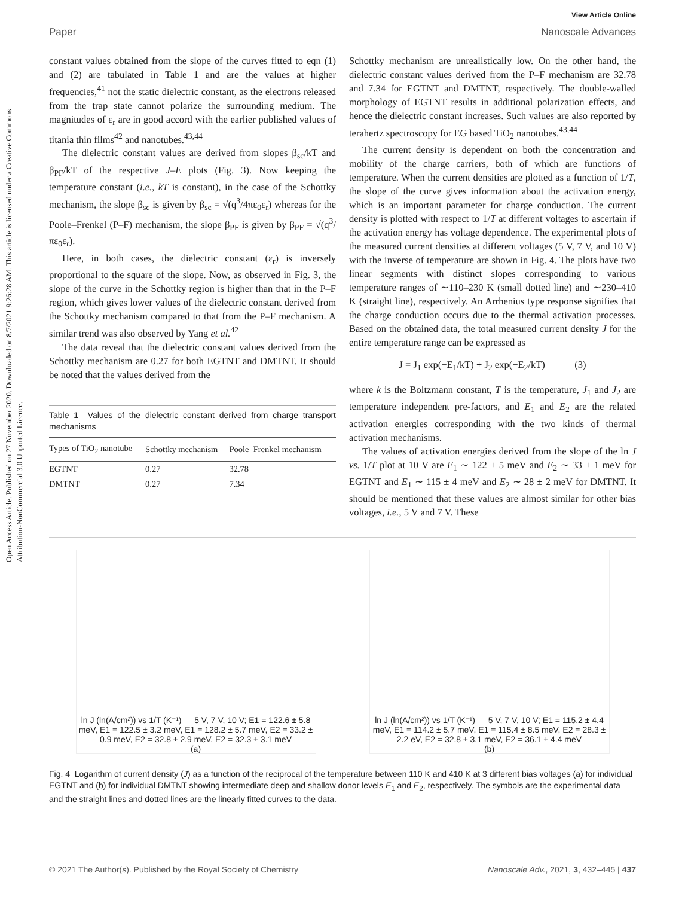View Article Online
Paper Nanoscale Advances
Open Access Article. Published on 27 November 2020. Downloaded on 8/7/2021 9:26:28 AM. This article is licensed under a Creative Commons Attribution-NonCommercial 3.0 Unported Licence.
constant values obtained from the slope of the curves fitted to eqn (1) and (2) are tabulated in Table 1 and are the values at higher frequencies,<sup>41</sup> not the static dielectric constant, as the electrons released from the trap state cannot polarize the surrounding medium. The magnitudes of ε<sub>r</sub> are in good accord with the earlier published values of titania thin films<sup>42</sup> and nanotubes.<sup>43,44</sup>
The dielectric constant values are derived from slopes β<sub>sc</sub>/kT and β<sub>PF</sub>/kT of the respective J–E plots (Fig. 3). Now keeping the temperature constant (i.e., kT is constant), in the case of the Schottky mechanism, the slope β<sub>sc</sub> is given by β<sub>sc</sub> = √(q<sup>3</sup>/4πε<sub>0</sub>ε<sub>r</sub>) whereas for the Poole–Frenkel (P–F) mechanism, the slope β<sub>PF</sub> is given by β<sub>PF</sub> = √(q<sup>3</sup>/πε<sub>0</sub>ε<sub>r</sub>).
Here, in both cases, the dielectric constant (ε<sub>r</sub>) is inversely proportional to the square of the slope. Now, as observed in Fig. 3, the slope of the curve in the Schottky region is higher than that in the P–F region, which gives lower values of the dielectric constant derived from the Schottky mechanism compared to that from the P–F mechanism. A similar trend was also observed by Yang et al.<sup>42</sup>
The data reveal that the dielectric constant values derived from the Schottky mechanism are 0.27 for both EGTNT and DMTNT. It should be noted that the values derived from the
Table 1 Values of the dielectric constant derived from charge transport mechanisms
| Types of TiO<sub>2</sub> nanotube | Schottky mechanism | Poole–Frenkel mechanism |
| --- | --- | --- |
| EGTNT | 0.27 | 32.78 |
| DMTNT | 0.27 | 7.34 |
Schottky mechanism are unrealistically low. On the other hand, the dielectric constant values derived from the P–F mechanism are 32.78 and 7.34 for EGTNT and DMTNT, respectively. The double-walled morphology of EGTNT results in additional polarization effects, and hence the dielectric constant increases. Such values are also reported by terahertz spectroscopy for EG based TiO<sub>2</sub> nanotubes.<sup>43,44</sup>
The current density is dependent on both the concentration and mobility of the charge carriers, both of which are functions of temperature. When the current densities are plotted as a function of 1/T, the slope of the curve gives information about the activation energy, which is an important parameter for charge conduction. The current density is plotted with respect to 1/T at different voltages to ascertain if the activation energy has voltage dependence. The experimental plots of the measured current densities at different voltages (5 V, 7 V, and 10 V) with the inverse of temperature are shown in Fig. 4. The plots have two linear segments with distinct slopes corresponding to various temperature ranges of ∼110–230 K (small dotted line) and ∼230–410 K (straight line), respectively. An Arrhenius type response signifies that the charge conduction occurs due to the thermal activation processes. Based on the obtained data, the total measured current density J for the entire temperature range can be expressed as
J = J<sub>1</sub> exp(−E<sub>1</sub>/kT) + J<sub>2</sub> exp(−E<sub>2</sub>/kT) (3)
where k is the Boltzmann constant, T is the temperature, J<sub>1</sub> and J<sub>2</sub> are temperature independent pre-factors, and E<sub>1</sub> and E<sub>2</sub> are the related activation energies corresponding with the two kinds of thermal activation mechanisms.
The values of activation energies derived from the slope of the ln J vs. 1/T plot at 10 V are E<sub>1</sub> ∼ 122 ± 5 meV and E<sub>2</sub> ∼ 33 ± 1 meV for EGTNT and E<sub>1</sub> ∼ 115 ± 4 meV and E<sub>2</sub> ∼ 28 ± 2 meV for DMTNT. It should be mentioned that these values are almost similar for other bias voltages, i.e., 5 V and 7 V. These
ln J (ln(A/cm²)) vs 1/T (K⁻¹) — 5 V, 7 V, 10 V; E1 = 122.6 ± 5.8 meV, E1 = 122.5 ± 3.2 meV, E1 = 128.2 ± 5.7 meV, E2 = 33.2 ± 0.9 meV, E2 = 32.8 ± 2.9 meV, E2 = 32.3 ± 3.1 meV
(a)
ln J (ln(A/cm²)) vs 1/T (K⁻¹) — 5 V, 7 V, 10 V; E1 = 115.2 ± 4.4 meV, E1 = 114.2 ± 5.7 meV, E1 = 115.4 ± 8.5 meV, E2 = 28.3 ± 2.2 eV, E2 = 32.8 ± 3.1 meV, E2 = 36.1 ± 4.4 meV
(b)
Fig. 4 Logarithm of current density (J) as a function of the reciprocal of the temperature between 110 K and 410 K at 3 different bias voltages (a) for individual EGTNT and (b) for individual DMTNT showing intermediate deep and shallow donor levels E<sub>1</sub> and E<sub>2</sub>, respectively. The symbols are the experimental data and the straight lines and dotted lines are the linearly fitted curves to the data.
© 2021 The Author(s). Published by the Royal Society of Chemistry Nanoscale Adv., 2021, 3, 432–445 | 437